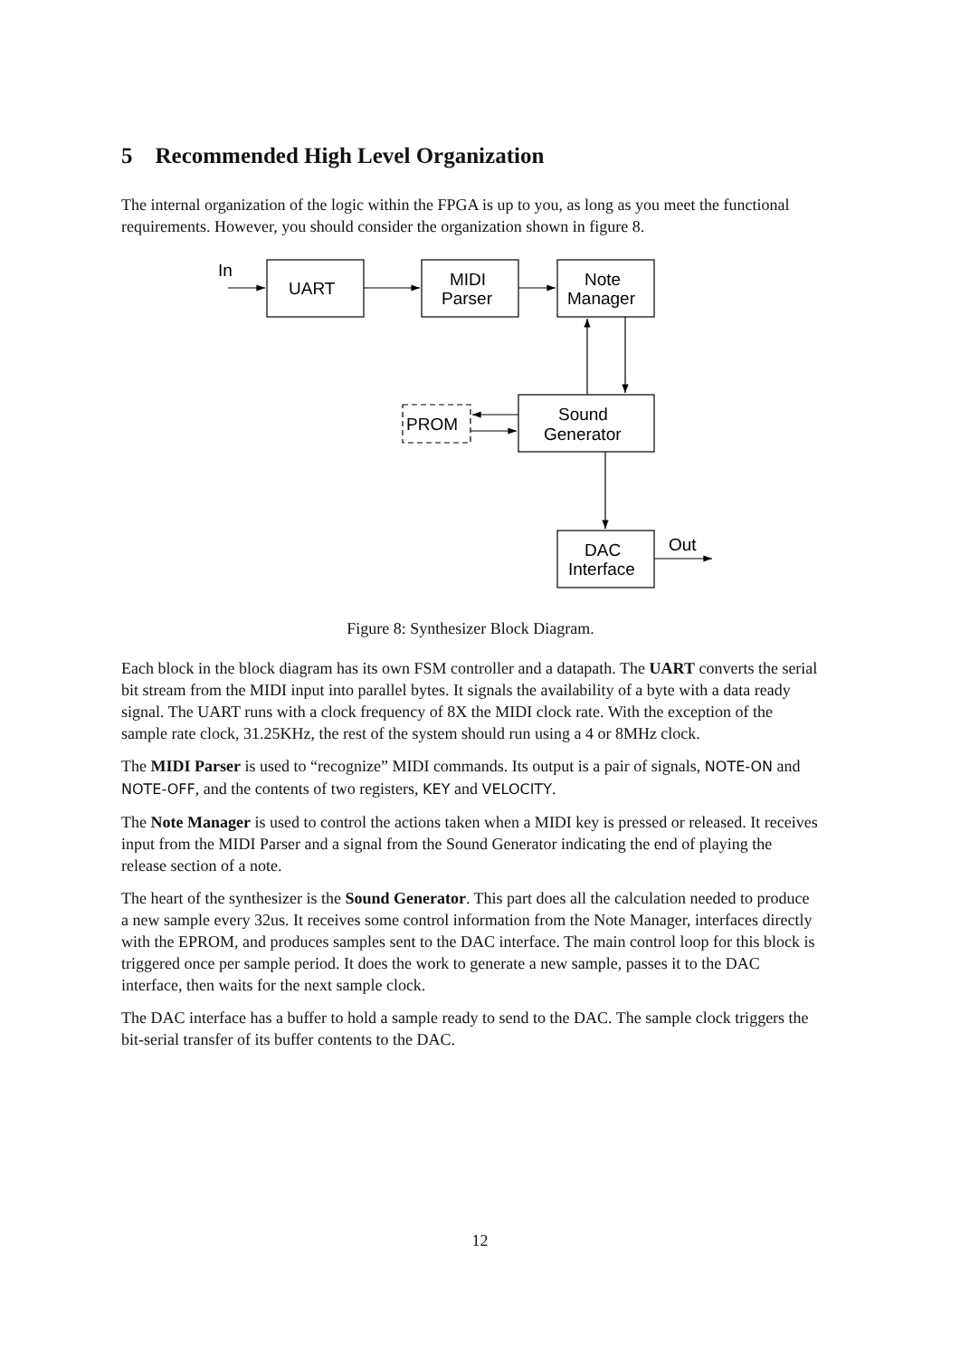5 Recommended High Level Organization
The internal organization of the logic within the FPGA is up to you, as long as you meet the functional requirements. However, you should consider the organization shown in figure 8.
In
UART
MIDI
Parser
Note
Manager
Sound
Generator
PROM
DAC
Interface
Out
Figure 8: Synthesizer Block Diagram.
Each block in the block diagram has its own FSM controller and a datapath. The UART converts the serial bit stream from the MIDI input into parallel bytes. It signals the availability of a byte with a data ready signal. The UART runs with a clock frequency of 8X the MIDI clock rate. With the exception of the sample rate clock, 31.25KHz, the rest of the system should run using a 4 or 8MHz clock.
The MIDI Parser is used to “recognize” MIDI commands. Its output is a pair of signals, NOTE-ON and NOTE-OFF, and the contents of two registers, KEY and VELOCITY.
The Note Manager is used to control the actions taken when a MIDI key is pressed or released. It receives input from the MIDI Parser and a signal from the Sound Generator indicating the end of playing the release section of a note.
The heart of the synthesizer is the Sound Generator. This part does all the calculation needed to produce a new sample every 32us. It receives some control information from the Note Manager, interfaces directly with the EPROM, and produces samples sent to the DAC interface. The main control loop for this block is triggered once per sample period. It does the work to generate a new sample, passes it to the DAC interface, then waits for the next sample clock.
The DAC interface has a buffer to hold a sample ready to send to the DAC. The sample clock triggers the bit-serial transfer of its buffer contents to the DAC.
12